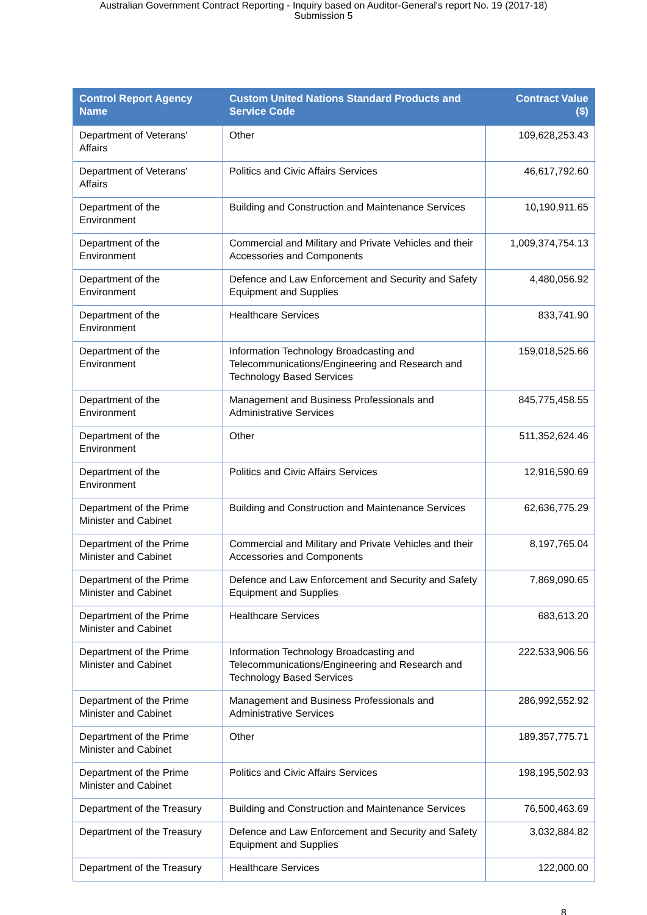Australian Government Contract Reporting - Inquiry based on Auditor-General's report No. 19 (2017-18)
Submission 5
| Control Report Agency Name | Custom United Nations Standard Products and Service Code | Contract Value ($) |
| --- | --- | --- |
| Department of Veterans' Affairs | Other | 109,628,253.43 |
| Department of Veterans' Affairs | Politics and Civic Affairs Services | 46,617,792.60 |
| Department of the Environment | Building and Construction and Maintenance Services | 10,190,911.65 |
| Department of the Environment | Commercial and Military and Private Vehicles and their Accessories and Components | 1,009,374,754.13 |
| Department of the Environment | Defence and Law Enforcement and Security and Safety Equipment and Supplies | 4,480,056.92 |
| Department of the Environment | Healthcare Services | 833,741.90 |
| Department of the Environment | Information Technology Broadcasting and Telecommunications/Engineering and Research and Technology Based Services | 159,018,525.66 |
| Department of the Environment | Management and Business Professionals and Administrative Services | 845,775,458.55 |
| Department of the Environment | Other | 511,352,624.46 |
| Department of the Environment | Politics and Civic Affairs Services | 12,916,590.69 |
| Department of the Prime Minister and Cabinet | Building and Construction and Maintenance Services | 62,636,775.29 |
| Department of the Prime Minister and Cabinet | Commercial and Military and Private Vehicles and their Accessories and Components | 8,197,765.04 |
| Department of the Prime Minister and Cabinet | Defence and Law Enforcement and Security and Safety Equipment and Supplies | 7,869,090.65 |
| Department of the Prime Minister and Cabinet | Healthcare Services | 683,613.20 |
| Department of the Prime Minister and Cabinet | Information Technology Broadcasting and Telecommunications/Engineering and Research and Technology Based Services | 222,533,906.56 |
| Department of the Prime Minister and Cabinet | Management and Business Professionals and Administrative Services | 286,992,552.92 |
| Department of the Prime Minister and Cabinet | Other | 189,357,775.71 |
| Department of the Prime Minister and Cabinet | Politics and Civic Affairs Services | 198,195,502.93 |
| Department of the Treasury | Building and Construction and Maintenance Services | 76,500,463.69 |
| Department of the Treasury | Defence and Law Enforcement and Security and Safety Equipment and Supplies | 3,032,884.82 |
| Department of the Treasury | Healthcare Services | 122,000.00 |
8